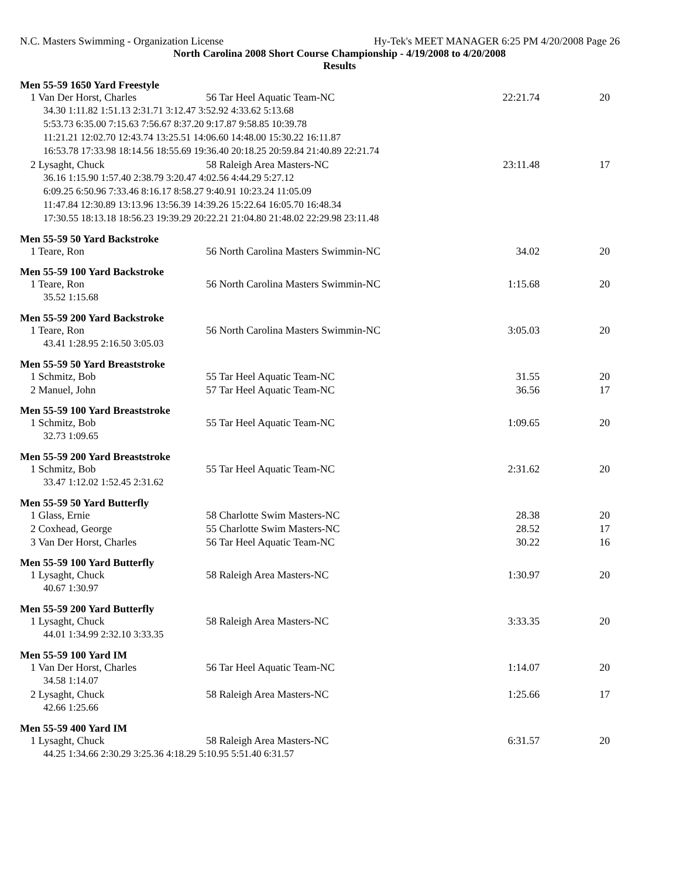N.C. Masters Swimming - Organization License Hy-Tek's MEET MANAGER 6:25 PM 4/20/2008 Page 26
North Carolina 2008 Short Course Championship - 4/19/2008 to 4/20/2008
Results
Men 55-59 1650 Yard Freestyle
| 1 Van Der Horst, Charles | 56 Tar Heel Aquatic Team-NC | 22:21.74 | 20 |
| 34.30 1:11.82 1:51.13 2:31.71 3:12.47 3:52.92 4:33.62 5:13.68 | | | |
| 5:53.73 6:35.00 7:15.63 7:56.67 8:37.20 9:17.87 9:58.85 10:39.78 | | | |
| 11:21.21 12:02.70 12:43.74 13:25.51 14:06.60 14:48.00 15:30.22 16:11.87 | | | |
| 16:53.78 17:33.98 18:14.56 18:55.69 19:36.40 20:18.25 20:59.84 21:40.89 22:21.74 | | | |
| 2 Lysaght, Chuck | 58 Raleigh Area Masters-NC | 23:11.48 | 17 |
| 36.16 1:15.90 1:57.40 2:38.79 3:20.47 4:02.56 4:44.29 5:27.12 | | | |
| 6:09.25 6:50.96 7:33.46 8:16.17 8:58.27 9:40.91 10:23.24 11:05.09 | | | |
| 11:47.84 12:30.89 13:13.96 13:56.39 14:39.26 15:22.64 16:05.70 16:48.34 | | | |
| 17:30.55 18:13.18 18:56.23 19:39.29 20:22.21 21:04.80 21:48.02 22:29.98 23:11.48 | | | |
Men 55-59 50 Yard Backstroke
| 1 Teare, Ron | 56 North Carolina Masters Swimmin-NC | 34.02 | 20 |
Men 55-59 100 Yard Backstroke
| 1 Teare, Ron | 56 North Carolina Masters Swimmin-NC | 1:15.68 | 20 |
| 35.52 1:15.68 | | | |
Men 55-59 200 Yard Backstroke
| 1 Teare, Ron | 56 North Carolina Masters Swimmin-NC | 3:05.03 | 20 |
| 43.41 1:28.95 2:16.50 3:05.03 | | | |
Men 55-59 50 Yard Breaststroke
| 1 Schmitz, Bob | 55 Tar Heel Aquatic Team-NC | 31.55 | 20 |
| 2 Manuel, John | 57 Tar Heel Aquatic Team-NC | 36.56 | 17 |
Men 55-59 100 Yard Breaststroke
| 1 Schmitz, Bob | 55 Tar Heel Aquatic Team-NC | 1:09.65 | 20 |
| 32.73 1:09.65 | | | |
Men 55-59 200 Yard Breaststroke
| 1 Schmitz, Bob | 55 Tar Heel Aquatic Team-NC | 2:31.62 | 20 |
| 33.47 1:12.02 1:52.45 2:31.62 | | | |
Men 55-59 50 Yard Butterfly
| 1 Glass, Ernie | 58 Charlotte Swim Masters-NC | 28.38 | 20 |
| 2 Coxhead, George | 55 Charlotte Swim Masters-NC | 28.52 | 17 |
| 3 Van Der Horst, Charles | 56 Tar Heel Aquatic Team-NC | 30.22 | 16 |
Men 55-59 100 Yard Butterfly
| 1 Lysaght, Chuck | 58 Raleigh Area Masters-NC | 1:30.97 | 20 |
| 40.67 1:30.97 | | | |
Men 55-59 200 Yard Butterfly
| 1 Lysaght, Chuck | 58 Raleigh Area Masters-NC | 3:33.35 | 20 |
| 44.01 1:34.99 2:32.10 3:33.35 | | | |
Men 55-59 100 Yard IM
| 1 Van Der Horst, Charles | 56 Tar Heel Aquatic Team-NC | 1:14.07 | 20 |
| 34.58 1:14.07 | | | |
| 2 Lysaght, Chuck | 58 Raleigh Area Masters-NC | 1:25.66 | 17 |
| 42.66 1:25.66 | | | |
Men 55-59 400 Yard IM
| 1 Lysaght, Chuck | 58 Raleigh Area Masters-NC | 6:31.57 | 20 |
| 44.25 1:34.66 2:30.29 3:25.36 4:18.29 5:10.95 5:51.40 6:31.57 | | | |